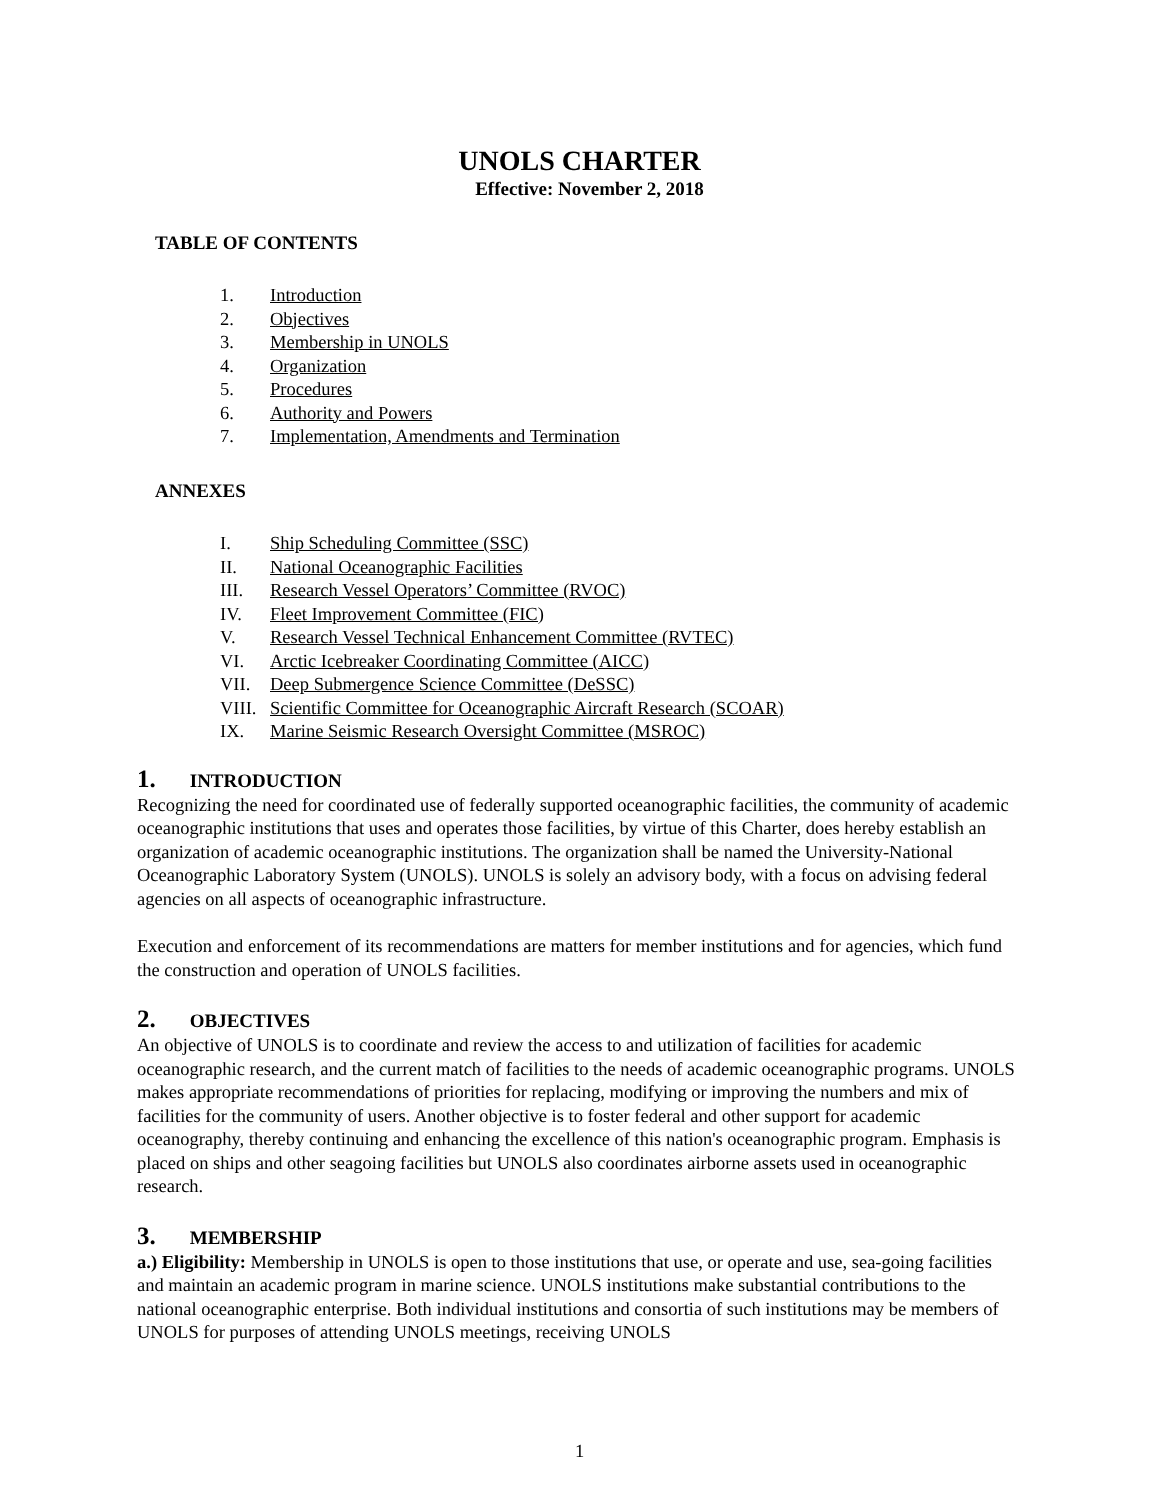UNOLS CHARTER
Effective: November 2, 2018
TABLE OF CONTENTS
1. Introduction
2. Objectives
3. Membership in UNOLS
4. Organization
5. Procedures
6. Authority and Powers
7. Implementation, Amendments and Termination
ANNEXES
I. Ship Scheduling Committee (SSC)
II. National Oceanographic Facilities
III. Research Vessel Operators’ Committee (RVOC)
IV. Fleet Improvement Committee (FIC)
V. Research Vessel Technical Enhancement Committee (RVTEC)
VI. Arctic Icebreaker Coordinating Committee (AICC)
VII. Deep Submergence Science Committee (DeSSC)
VIII. Scientific Committee for Oceanographic Aircraft Research (SCOAR)
IX. Marine Seismic Research Oversight Committee (MSROC)
1. INTRODUCTION
Recognizing the need for coordinated use of federally supported oceanographic facilities, the community of academic oceanographic institutions that uses and operates those facilities, by virtue of this Charter, does hereby establish an organization of academic oceanographic institutions. The organization shall be named the University-National Oceanographic Laboratory System (UNOLS). UNOLS is solely an advisory body, with a focus on advising federal agencies on all aspects of oceanographic infrastructure.
Execution and enforcement of its recommendations are matters for member institutions and for agencies, which fund the construction and operation of UNOLS facilities.
2. OBJECTIVES
An objective of UNOLS is to coordinate and review the access to and utilization of facilities for academic oceanographic research, and the current match of facilities to the needs of academic oceanographic programs. UNOLS makes appropriate recommendations of priorities for replacing, modifying or improving the numbers and mix of facilities for the community of users. Another objective is to foster federal and other support for academic oceanography, thereby continuing and enhancing the excellence of this nation's oceanographic program. Emphasis is placed on ships and other seagoing facilities but UNOLS also coordinates airborne assets used in oceanographic research.
3. MEMBERSHIP
a.) Eligibility: Membership in UNOLS is open to those institutions that use, or operate and use, sea-going facilities and maintain an academic program in marine science. UNOLS institutions make substantial contributions to the national oceanographic enterprise. Both individual institutions and consortia of such institutions may be members of UNOLS for purposes of attending UNOLS meetings, receiving UNOLS
1